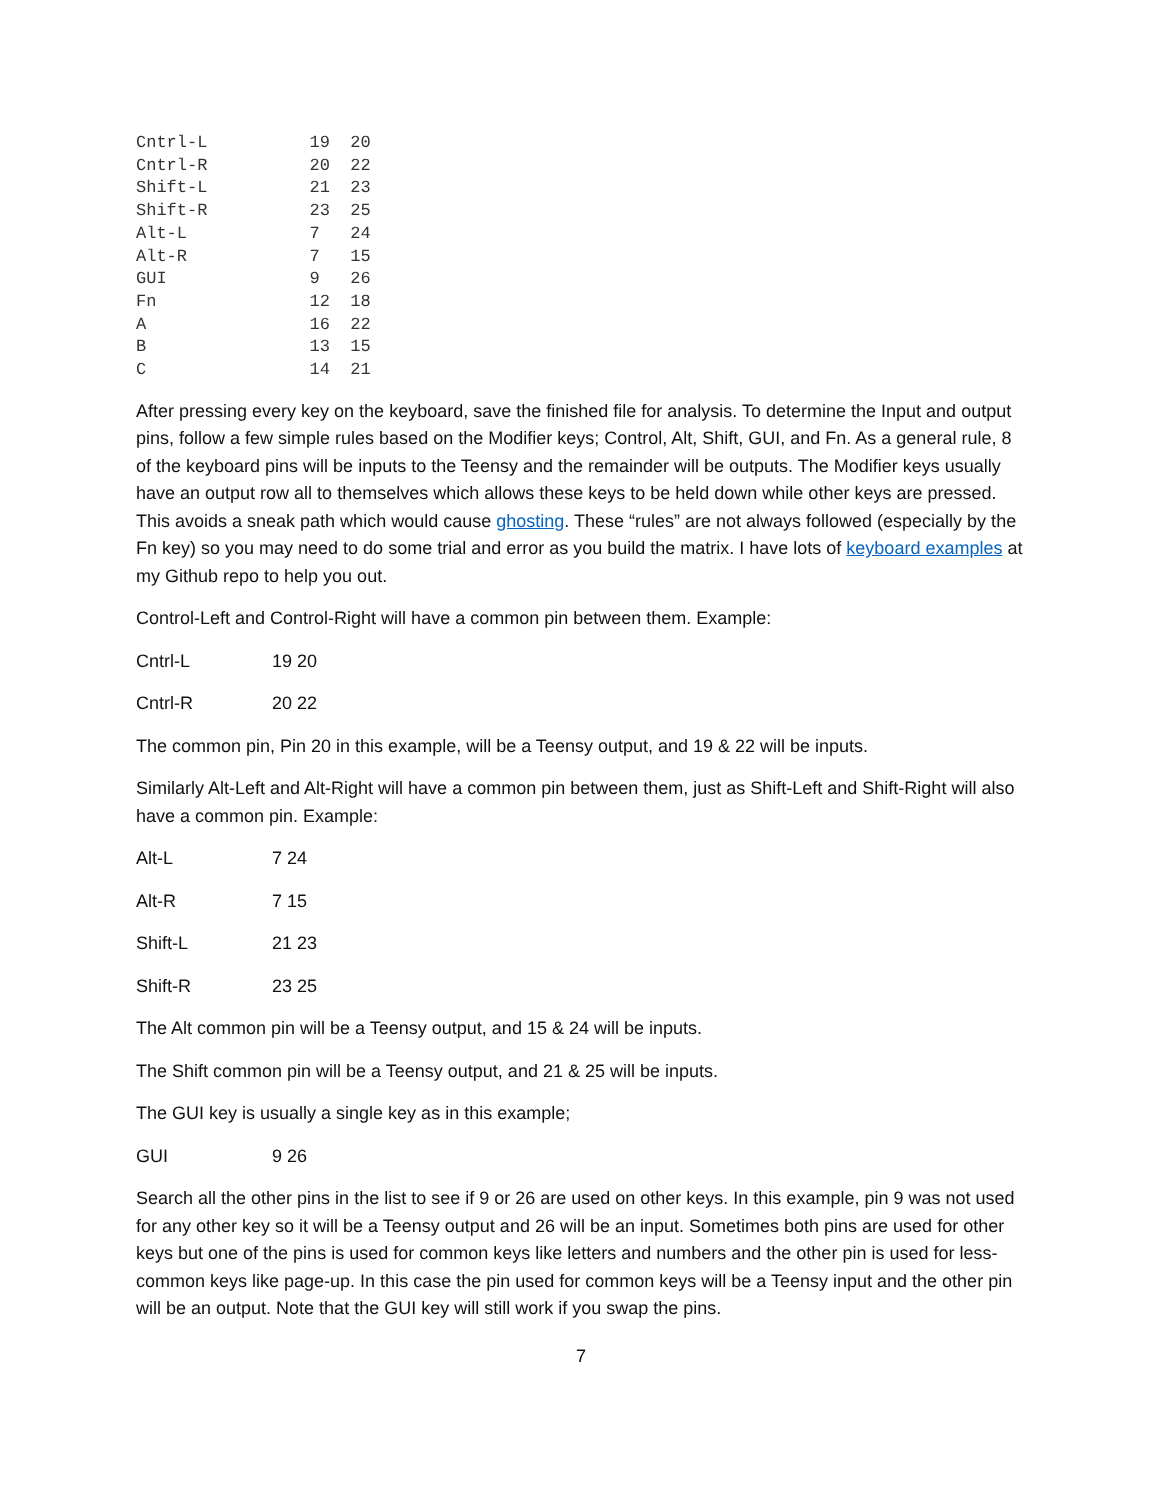Cntrl-L          19  20
Cntrl-R          20  22
Shift-L          21  23
Shift-R          23  25
Alt-L            7   24
Alt-R            7   15
GUI              9   26
Fn               12  18
A                16  22
B                13  15
C                14  21
After pressing every key on the keyboard, save the finished file for analysis. To determine the Input and output pins, follow a few simple rules based on the Modifier keys; Control, Alt, Shift, GUI, and Fn. As a general rule, 8 of the keyboard pins will be inputs to the Teensy and the remainder will be outputs. The Modifier keys usually have an output row all to themselves which allows these keys to be held down while other keys are pressed. This avoids a sneak path which would cause ghosting. These “rules” are not always followed (especially by the Fn key) so you may need to do some trial and error as you build the matrix. I have lots of keyboard examples at my Github repo to help you out.
Control-Left and Control-Right will have a common pin between them. Example:
Cntrl-L 19 20
Cntrl-R 20 22
The common pin, Pin 20 in this example, will be a Teensy output, and 19 & 22 will be inputs.
Similarly Alt-Left and Alt-Right will have a common pin between them, just as Shift-Left and Shift-Right will also have a common pin. Example:
Alt-L 7 24
Alt-R 7 15
Shift-L 21 23
Shift-R 23 25
The Alt common pin will be a Teensy output, and 15 & 24 will be inputs.
The Shift common pin will be a Teensy output, and 21 & 25 will be inputs.
The GUI key is usually a single key as in this example;
GUI 9 26
Search all the other pins in the list to see if 9 or 26 are used on other keys. In this example, pin 9 was not used for any other key so it will be a Teensy output and 26 will be an input. Sometimes both pins are used for other keys but one of the pins is used for common keys like letters and numbers and the other pin is used for less-common keys like page-up. In this case the pin used for common keys will be a Teensy input and the other pin will be an output. Note that the GUI key will still work if you swap the pins.
7